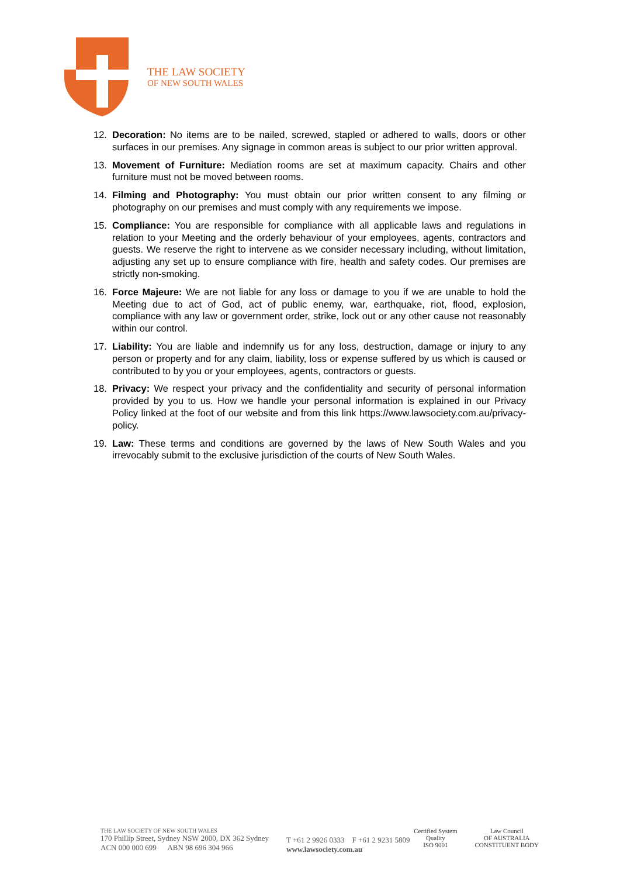THE LAW SOCIETY
OF NEW SOUTH WALES
12. Decoration: No items are to be nailed, screwed, stapled or adhered to walls, doors or other surfaces in our premises. Any signage in common areas is subject to our prior written approval.
13. Movement of Furniture: Mediation rooms are set at maximum capacity. Chairs and other furniture must not be moved between rooms.
14. Filming and Photography: You must obtain our prior written consent to any filming or photography on our premises and must comply with any requirements we impose.
15. Compliance: You are responsible for compliance with all applicable laws and regulations in relation to your Meeting and the orderly behaviour of your employees, agents, contractors and guests. We reserve the right to intervene as we consider necessary including, without limitation, adjusting any set up to ensure compliance with fire, health and safety codes. Our premises are strictly non-smoking.
16. Force Majeure: We are not liable for any loss or damage to you if we are unable to hold the Meeting due to act of God, act of public enemy, war, earthquake, riot, flood, explosion, compliance with any law or government order, strike, lock out or any other cause not reasonably within our control.
17. Liability: You are liable and indemnify us for any loss, destruction, damage or injury to any person or property and for any claim, liability, loss or expense suffered by us which is caused or contributed to by you or your employees, agents, contractors or guests.
18. Privacy: We respect your privacy and the confidentiality and security of personal information provided by you to us. How we handle your personal information is explained in our Privacy Policy linked at the foot of our website and from this link https://www.lawsociety.com.au/privacy-policy.
19. Law: These terms and conditions are governed by the laws of New South Wales and you irrevocably submit to the exclusive jurisdiction of the courts of New South Wales.
THE LAW SOCIETY OF NEW SOUTH WALES
170 Phillip Street, Sydney NSW 2000, DX 362 Sydney
ACN 000 000 699 ABN 98 696 304 966
T +61 2 9926 0333 F +61 2 9231 5809
www.lawsociety.com.au
Certified System
Quality
ISO 9001
Law Council
OF AUSTRALIA
CONSTITUENT BODY